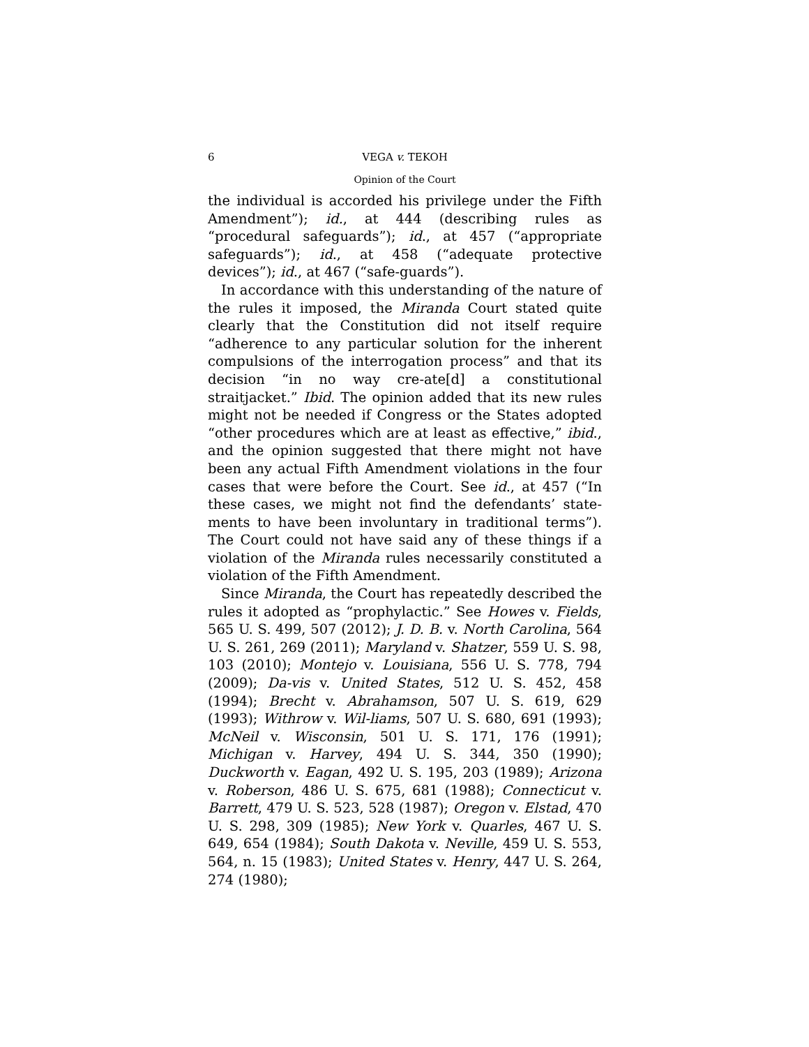6 VEGA v. TEKOH
Opinion of the Court
the individual is accorded his privilege under the Fifth Amendment”); id., at 444 (describing rules as “procedural safeguards”); id., at 457 (“appropriate safeguards”); id., at 458 (“adequate protective devices”); id., at 467 (“safe-guards”).
In accordance with this understanding of the nature of the rules it imposed, the Miranda Court stated quite clearly that the Constitution did not itself require “adherence to any particular solution for the inherent compulsions of the interrogation process” and that its decision “in no way cre-ate[d] a constitutional straitjacket.” Ibid. The opinion added that its new rules might not be needed if Congress or the States adopted “other procedures which are at least as effective,” ibid., and the opinion suggested that there might not have been any actual Fifth Amendment violations in the four cases that were before the Court. See id., at 457 (“In these cases, we might not find the defendants’ state-ments to have been involuntary in traditional terms”). The Court could not have said any of these things if a violation of the Miranda rules necessarily constituted a violation of the Fifth Amendment.
Since Miranda, the Court has repeatedly described the rules it adopted as “prophylactic.” See Howes v. Fields, 565 U. S. 499, 507 (2012); J. D. B. v. North Carolina, 564 U. S. 261, 269 (2011); Maryland v. Shatzer, 559 U. S. 98, 103 (2010); Montejo v. Louisiana, 556 U. S. 778, 794 (2009); Da-vis v. United States, 512 U. S. 452, 458 (1994); Brecht v. Abrahamson, 507 U. S. 619, 629 (1993); Withrow v. Wil-liams, 507 U. S. 680, 691 (1993); McNeil v. Wisconsin, 501 U. S. 171, 176 (1991); Michigan v. Harvey, 494 U. S. 344, 350 (1990); Duckworth v. Eagan, 492 U. S. 195, 203 (1989); Arizona v. Roberson, 486 U. S. 675, 681 (1988); Connecticut v. Barrett, 479 U. S. 523, 528 (1987); Oregon v. Elstad, 470 U. S. 298, 309 (1985); New York v. Quarles, 467 U. S. 649, 654 (1984); South Dakota v. Neville, 459 U. S. 553, 564, n. 15 (1983); United States v. Henry, 447 U. S. 264, 274 (1980);